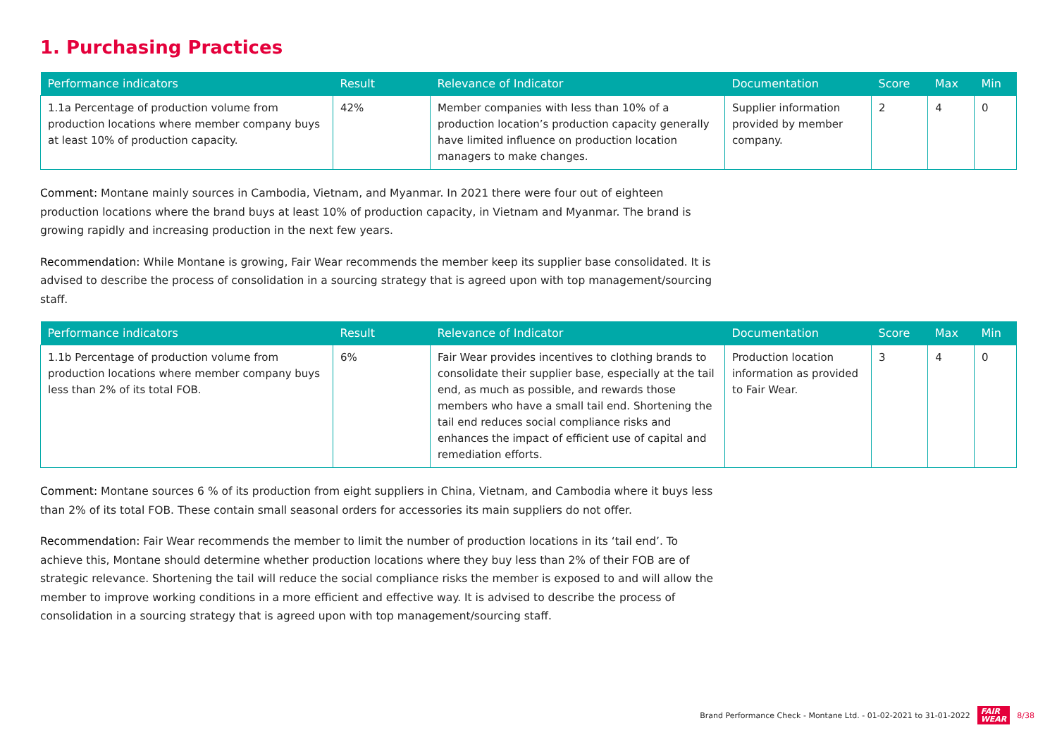1. Purchasing Practices
| Performance indicators | Result | Relevance of Indicator | Documentation | Score | Max | Min |
| --- | --- | --- | --- | --- | --- | --- |
| 1.1a Percentage of production volume from production locations where member company buys at least 10% of production capacity. | 42% | Member companies with less than 10% of a production location’s production capacity generally have limited influence on production location managers to make changes. | Supplier information provided by member company. | 2 | 4 | 0 |
Comment: Montane mainly sources in Cambodia, Vietnam, and Myanmar. In 2021 there were four out of eighteen production locations where the brand buys at least 10% of production capacity, in Vietnam and Myanmar. The brand is growing rapidly and increasing production in the next few years.
Recommendation: While Montane is growing, Fair Wear recommends the member keep its supplier base consolidated. It is advised to describe the process of consolidation in a sourcing strategy that is agreed upon with top management/sourcing staff.
| Performance indicators | Result | Relevance of Indicator | Documentation | Score | Max | Min |
| --- | --- | --- | --- | --- | --- | --- |
| 1.1b Percentage of production volume from production locations where member company buys less than 2% of its total FOB. | 6% | Fair Wear provides incentives to clothing brands to consolidate their supplier base, especially at the tail end, as much as possible, and rewards those members who have a small tail end. Shortening the tail end reduces social compliance risks and enhances the impact of efficient use of capital and remediation efforts. | Production location information as provided to Fair Wear. | 3 | 4 | 0 |
Comment: Montane sources 6 % of its production from eight suppliers in China, Vietnam, and Cambodia where it buys less than 2% of its total FOB. These contain small seasonal orders for accessories its main suppliers do not offer.
Recommendation: Fair Wear recommends the member to limit the number of production locations in its ‘tail end’. To achieve this, Montane should determine whether production locations where they buy less than 2% of their FOB are of strategic relevance. Shortening the tail will reduce the social compliance risks the member is exposed to and will allow the member to improve working conditions in a more efficient and effective way. It is advised to describe the process of consolidation in a sourcing strategy that is agreed upon with top management/sourcing staff.
Brand Performance Check - Montane Ltd. - 01-02-2021 to 31-01-2022 FAIR
WEAR 8/38